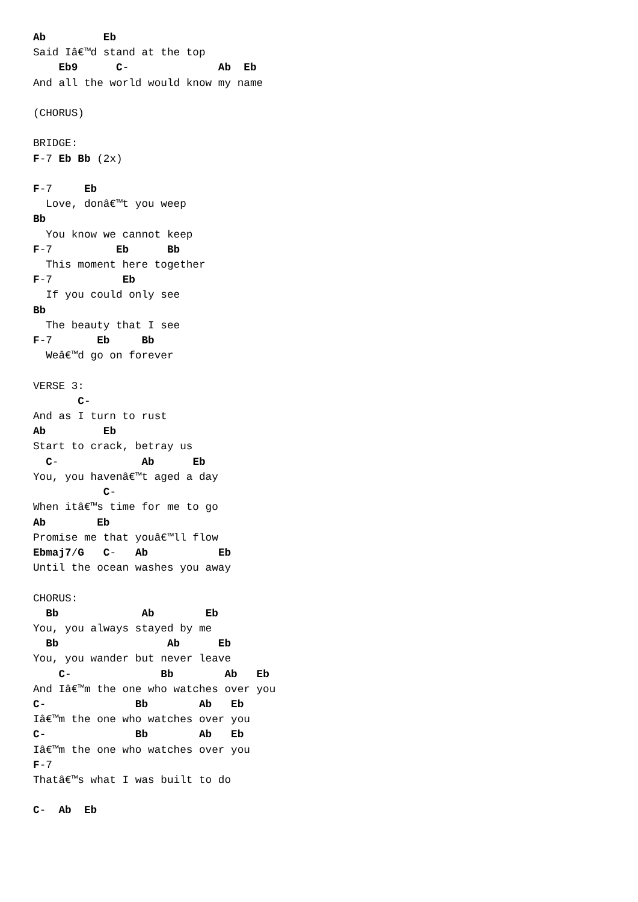Ab         Eb
Said Iâ€™d stand at the top
    Eb9      C-              Ab  Eb
And all the world would know my name

(CHORUS)

BRIDGE:
F-7 Eb Bb (2x)

F-7     Eb
  Love, donâ€™t you weep
Bb
  You know we cannot keep
F-7          Eb      Bb
  This moment here together
F-7           Eb
  If you could only see
Bb
  The beauty that I see
F-7       Eb     Bb
  Weâ€™d go on forever

VERSE 3:
       C-
And as I turn to rust
Ab         Eb
Start to crack, betray us
  C-             Ab      Eb
You, you havenâ€™t aged a day
           C-
When itâ€™s time for me to go
Ab        Eb
Promise me that youâ€™ll flow
Ebmaj7/G   C-   Ab           Eb
Until the ocean washes you away

CHORUS:
  Bb             Ab        Eb
You, you always stayed by me
  Bb                 Ab      Eb
You, you wander but never leave
    C-              Bb        Ab   Eb
And Iâ€™m the one who watches over you
C-              Bb        Ab   Eb
Iâ€™m the one who watches over you
C-              Bb        Ab   Eb
Iâ€™m the one who watches over you
F-7
Thatâ€™s what I was built to do

C-  Ab  Eb